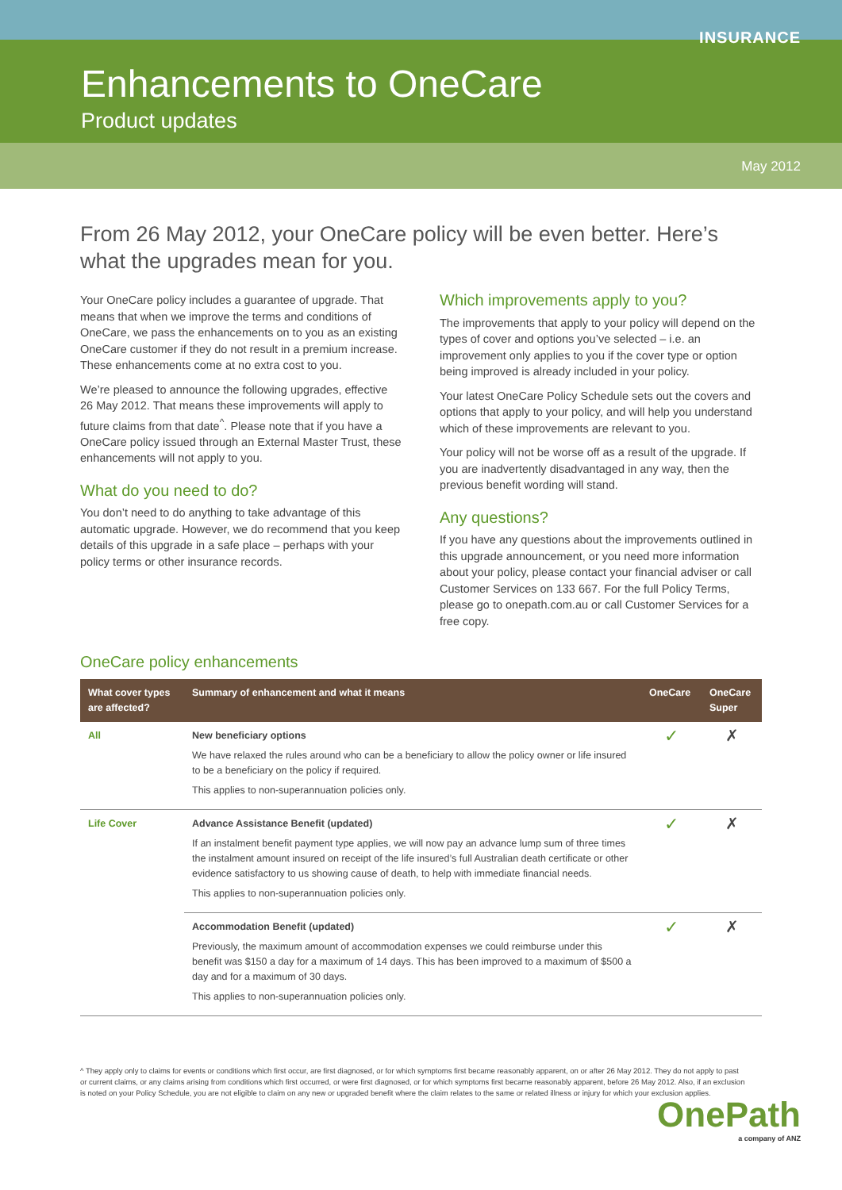INSURANCE
Enhancements to OneCare
Product updates
May 2012
From 26 May 2012, your OneCare policy will be even better. Here’s what the upgrades mean for you.
Your OneCare policy includes a guarantee of upgrade. That means that when we improve the terms and conditions of OneCare, we pass the enhancements on to you as an existing OneCare customer if they do not result in a premium increase. These enhancements come at no extra cost to you.
We’re pleased to announce the following upgrades, effective 26 May 2012. That means these improvements will apply to future claims from that date<sup>^</sup>. Please note that if you have a OneCare policy issued through an External Master Trust, these enhancements will not apply to you.
What do you need to do?
You don’t need to do anything to take advantage of this automatic upgrade. However, we do recommend that you keep details of this upgrade in a safe place – perhaps with your policy terms or other insurance records.
Which improvements apply to you?
The improvements that apply to your policy will depend on the types of cover and options you’ve selected – i.e. an improvement only applies to you if the cover type or option being improved is already included in your policy.
Your latest OneCare Policy Schedule sets out the covers and options that apply to your policy, and will help you understand which of these improvements are relevant to you.
Your policy will not be worse off as a result of the upgrade. If you are inadvertently disadvantaged in any way, then the previous benefit wording will stand.
Any questions?
If you have any questions about the improvements outlined in this upgrade announcement, or you need more information about your policy, please contact your financial adviser or call Customer Services on 133 667. For the full Policy Terms, please go to onepath.com.au or call Customer Services for a free copy.
OneCare policy enhancements
| What cover types are affected? | Summary of enhancement and what it means | OneCare | OneCare Super |
| --- | --- | --- | --- |
| All | New beneficiary options We have relaxed the rules around who can be a beneficiary to allow the policy owner or life insured to be a beneficiary on the policy if required. This applies to non-superannuation policies only. | ✓ | ✗ |
| Life Cover | Advance Assistance Benefit (updated) If an instalment benefit payment type applies, we will now pay an advance lump sum of three times the instalment amount insured on receipt of the life insured’s full Australian death certificate or other evidence satisfactory to us showing cause of death, to help with immediate financial needs. This applies to non-superannuation policies only. | ✓ | ✗ |
| | Accommodation Benefit (updated) Previously, the maximum amount of accommodation expenses we could reimburse under this benefit was $150 a day for a maximum of 14 days. This has been improved to a maximum of $500 a day and for a maximum of 30 days. This applies to non-superannuation policies only. | ✓ | ✗ |
^ They apply only to claims for events or conditions which first occur, are first diagnosed, or for which symptoms first became reasonably apparent, on or after 26 May 2012. They do not apply to past or current claims, or any claims arising from conditions which first occurred, or were first diagnosed, or for which symptoms first became reasonably apparent, before 26 May 2012. Also, if an exclusion is noted on your Policy Schedule, you are not eligible to claim on any new or upgraded benefit where the claim relates to the same or related illness or injury for which your exclusion applies.
OnePath
a company of ANZ